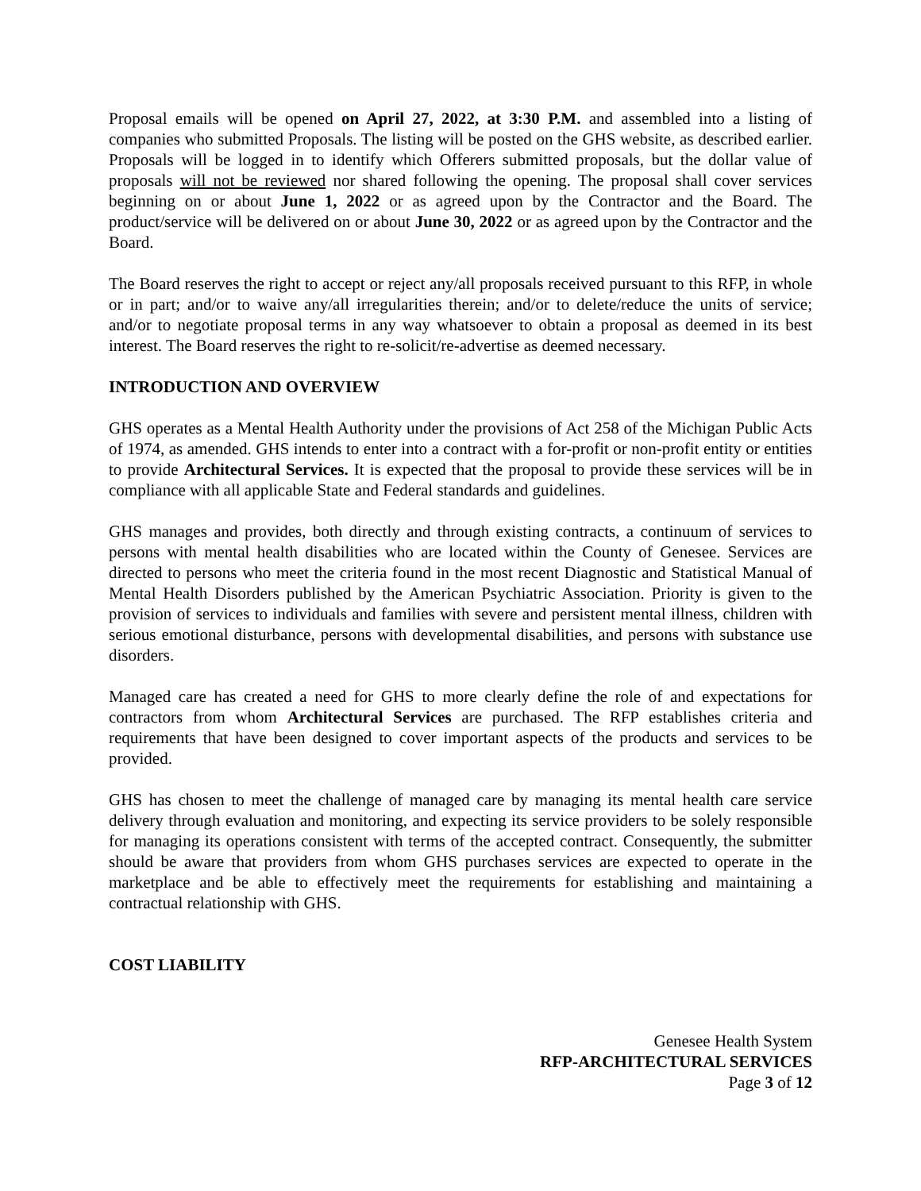Proposal emails will be opened on April 27, 2022, at 3:30 P.M. and assembled into a listing of companies who submitted Proposals. The listing will be posted on the GHS website, as described earlier. Proposals will be logged in to identify which Offerers submitted proposals, but the dollar value of proposals will not be reviewed nor shared following the opening. The proposal shall cover services beginning on or about June 1, 2022 or as agreed upon by the Contractor and the Board. The product/service will be delivered on or about June 30, 2022 or as agreed upon by the Contractor and the Board.
The Board reserves the right to accept or reject any/all proposals received pursuant to this RFP, in whole or in part; and/or to waive any/all irregularities therein; and/or to delete/reduce the units of service; and/or to negotiate proposal terms in any way whatsoever to obtain a proposal as deemed in its best interest. The Board reserves the right to re-solicit/re-advertise as deemed necessary.
INTRODUCTION AND OVERVIEW
GHS operates as a Mental Health Authority under the provisions of Act 258 of the Michigan Public Acts of 1974, as amended. GHS intends to enter into a contract with a for-profit or non-profit entity or entities to provide Architectural Services. It is expected that the proposal to provide these services will be in compliance with all applicable State and Federal standards and guidelines.
GHS manages and provides, both directly and through existing contracts, a continuum of services to persons with mental health disabilities who are located within the County of Genesee. Services are directed to persons who meet the criteria found in the most recent Diagnostic and Statistical Manual of Mental Health Disorders published by the American Psychiatric Association. Priority is given to the provision of services to individuals and families with severe and persistent mental illness, children with serious emotional disturbance, persons with developmental disabilities, and persons with substance use disorders.
Managed care has created a need for GHS to more clearly define the role of and expectations for contractors from whom Architectural Services are purchased. The RFP establishes criteria and requirements that have been designed to cover important aspects of the products and services to be provided.
GHS has chosen to meet the challenge of managed care by managing its mental health care service delivery through evaluation and monitoring, and expecting its service providers to be solely responsible for managing its operations consistent with terms of the accepted contract. Consequently, the submitter should be aware that providers from whom GHS purchases services are expected to operate in the marketplace and be able to effectively meet the requirements for establishing and maintaining a contractual relationship with GHS.
COST LIABILITY
Genesee Health System
RFP-ARCHITECTURAL SERVICES
Page 3 of 12